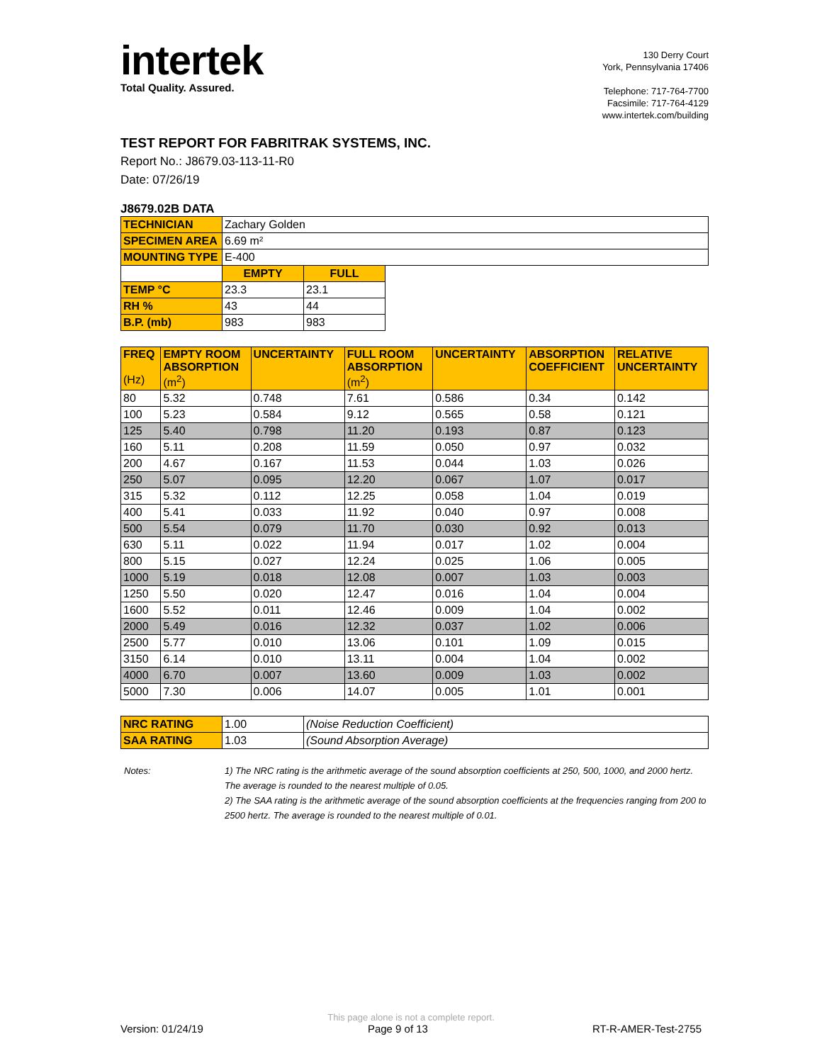intertek
Total Quality. Assured.
130 Derry Court
York, Pennsylvania 17406
Telephone: 717-764-7700
Facsimile: 717-764-4129
www.intertek.com/building
TEST REPORT FOR FABRITRAK SYSTEMS, INC.
Report No.: J8679.03-113-11-R0
Date: 07/26/19
J8679.02B DATA
| TECHNICIAN | Zachary Golden | | |
| SPECIMEN AREA | 6.69 m² | | |
| MOUNTING TYPE | E-400 | | |
| | EMPTY | FULL | |
| TEMP °C | 23.3 | 23.1 | |
| RH % | 43 | 44 | |
| B.P. (mb) | 983 | 983 | |
| FREQ (Hz) | EMPTY ROOM ABSORPTION (m<sup>2</sup>) | UNCERTAINTY | FULL ROOM ABSORPTION (m<sup>2</sup>) | UNCERTAINTY | ABSORPTION COEFFICIENT | RELATIVE UNCERTAINTY |
| --- | --- | --- | --- | --- | --- | --- |
| 80 | 5.32 | 0.748 | 7.61 | 0.586 | 0.34 | 0.142 |
| 100 | 5.23 | 0.584 | 9.12 | 0.565 | 0.58 | 0.121 |
| 125 | 5.40 | 0.798 | 11.20 | 0.193 | 0.87 | 0.123 |
| 160 | 5.11 | 0.208 | 11.59 | 0.050 | 0.97 | 0.032 |
| 200 | 4.67 | 0.167 | 11.53 | 0.044 | 1.03 | 0.026 |
| 250 | 5.07 | 0.095 | 12.20 | 0.067 | 1.07 | 0.017 |
| 315 | 5.32 | 0.112 | 12.25 | 0.058 | 1.04 | 0.019 |
| 400 | 5.41 | 0.033 | 11.92 | 0.040 | 0.97 | 0.008 |
| 500 | 5.54 | 0.079 | 11.70 | 0.030 | 0.92 | 0.013 |
| 630 | 5.11 | 0.022 | 11.94 | 0.017 | 1.02 | 0.004 |
| 800 | 5.15 | 0.027 | 12.24 | 0.025 | 1.06 | 0.005 |
| 1000 | 5.19 | 0.018 | 12.08 | 0.007 | 1.03 | 0.003 |
| 1250 | 5.50 | 0.020 | 12.47 | 0.016 | 1.04 | 0.004 |
| 1600 | 5.52 | 0.011 | 12.46 | 0.009 | 1.04 | 0.002 |
| 2000 | 5.49 | 0.016 | 12.32 | 0.037 | 1.02 | 0.006 |
| 2500 | 5.77 | 0.010 | 13.06 | 0.101 | 1.09 | 0.015 |
| 3150 | 6.14 | 0.010 | 13.11 | 0.004 | 1.04 | 0.002 |
| 4000 | 6.70 | 0.007 | 13.60 | 0.009 | 1.03 | 0.002 |
| 5000 | 7.30 | 0.006 | 14.07 | 0.005 | 1.01 | 0.001 |
| NRC RATING | 1.00 | (Noise Reduction Coefficient) |
| SAA RATING | 1.03 | (Sound Absorption Average) |
Notes: 1) The NRC rating is the arithmetic average of the sound absorption coefficients at 250, 500, 1000, and 2000 hertz. The average is rounded to the nearest multiple of 0.05.
2) The SAA rating is the arithmetic average of the sound absorption coefficients at the frequencies ranging from 200 to 2500 hertz. The average is rounded to the nearest multiple of 0.01.
This page alone is not a complete report.
Version: 01/24/19 Page 9 of 13 RT-R-AMER-Test-2755